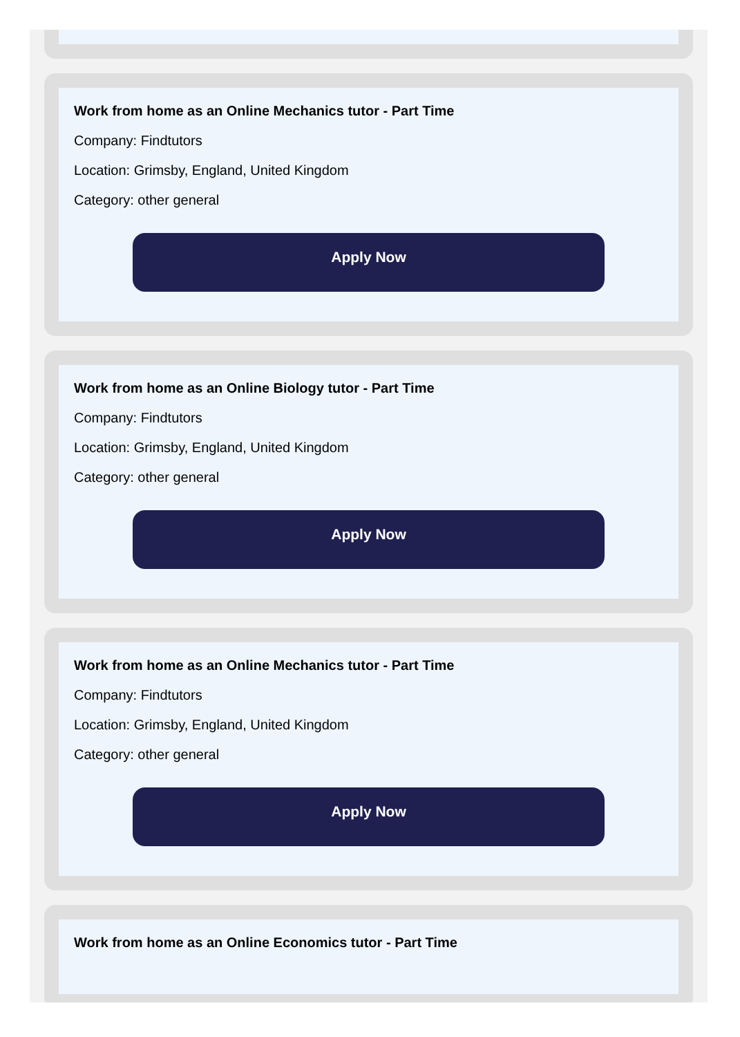Work from home as an Online Mechanics tutor - Part Time
Company: Findtutors
Location: Grimsby, England, United Kingdom
Category: other general
Apply Now
Work from home as an Online Biology tutor - Part Time
Company: Findtutors
Location: Grimsby, England, United Kingdom
Category: other general
Apply Now
Work from home as an Online Mechanics tutor - Part Time
Company: Findtutors
Location: Grimsby, England, United Kingdom
Category: other general
Apply Now
Work from home as an Online Economics tutor - Part Time